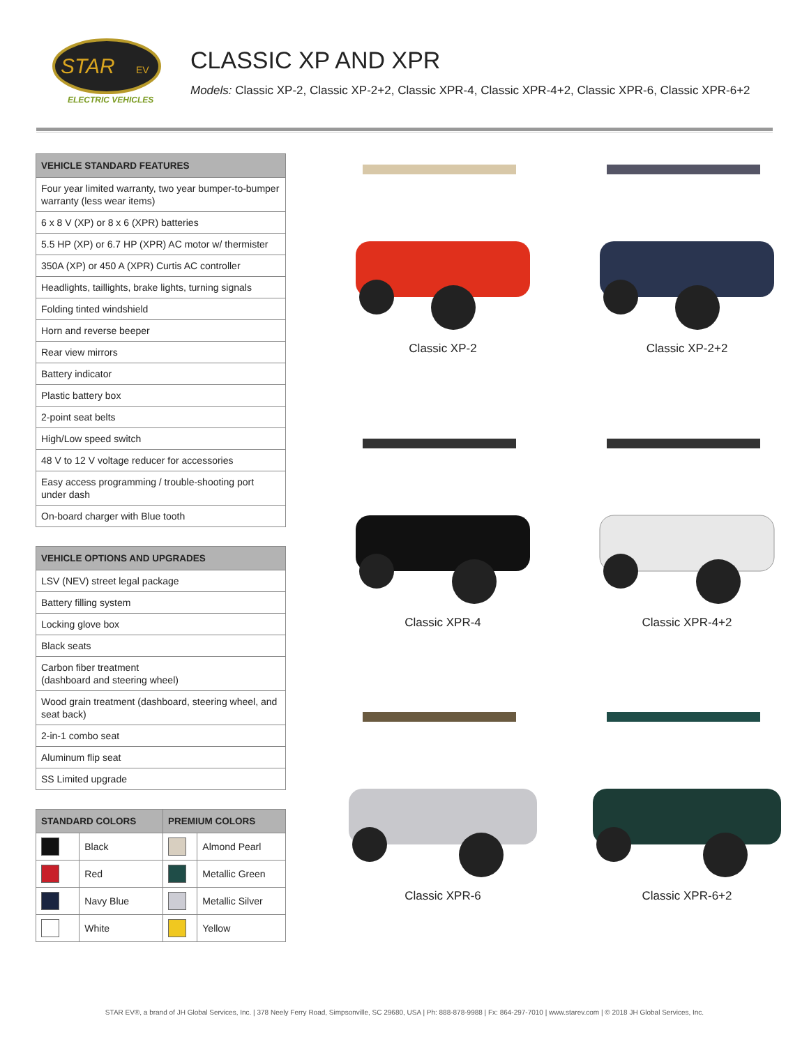STAR
EV
ELECTRIC VEHICLES
CLASSIC XP AND XPR
Models: Classic XP-2, Classic XP-2+2, Classic XPR-4, Classic XPR-4+2, Classic XPR-6, Classic XPR-6+2
| VEHICLE STANDARD FEATURES |
| --- |
| Four year limited warranty, two year bumper-to-bumper warranty (less wear items) |
| 6 x 8 V (XP) or 8 x 6 (XPR) batteries |
| 5.5 HP (XP) or 6.7 HP (XPR) AC motor w/ thermister |
| 350A (XP) or 450 A (XPR) Curtis AC controller |
| Headlights, taillights, brake lights, turning signals |
| Folding tinted windshield |
| Horn and reverse beeper |
| Rear view mirrors |
| Battery indicator |
| Plastic battery box |
| 2-point seat belts |
| High/Low speed switch |
| 48 V to 12 V voltage reducer for accessories |
| Easy access programming / trouble-shooting port under dash |
| On-board charger with Blue tooth |
| VEHICLE OPTIONS AND UPGRADES |
| --- |
| LSV (NEV) street legal package |
| Battery filling system |
| Locking glove box |
| Black seats |
| Carbon fiber treatment (dashboard and steering wheel) |
| Wood grain treatment (dashboard, steering wheel, and seat back) |
| 2-in-1 combo seat |
| Aluminum flip seat |
| SS Limited upgrade |
| STANDARD COLORS | | PREMIUM COLORS | |
| --- | --- | --- | --- |
| | Black | | Almond Pearl |
| | Red | | Metallic Green |
| | Navy Blue | | Metallic Silver |
| | White | | Yellow |
Classic XP-2
Classic XP-2+2
Classic XPR-4
Classic XPR-4+2
Classic XPR-6
Classic XPR-6+2
STAR EV®, a brand of JH Global Services, Inc. | 378 Neely Ferry Road, Simpsonville, SC 29680, USA | Ph: 888-878-9988 | Fx: 864-297-7010 | www.starev.com | © 2018 JH Global Services, Inc.